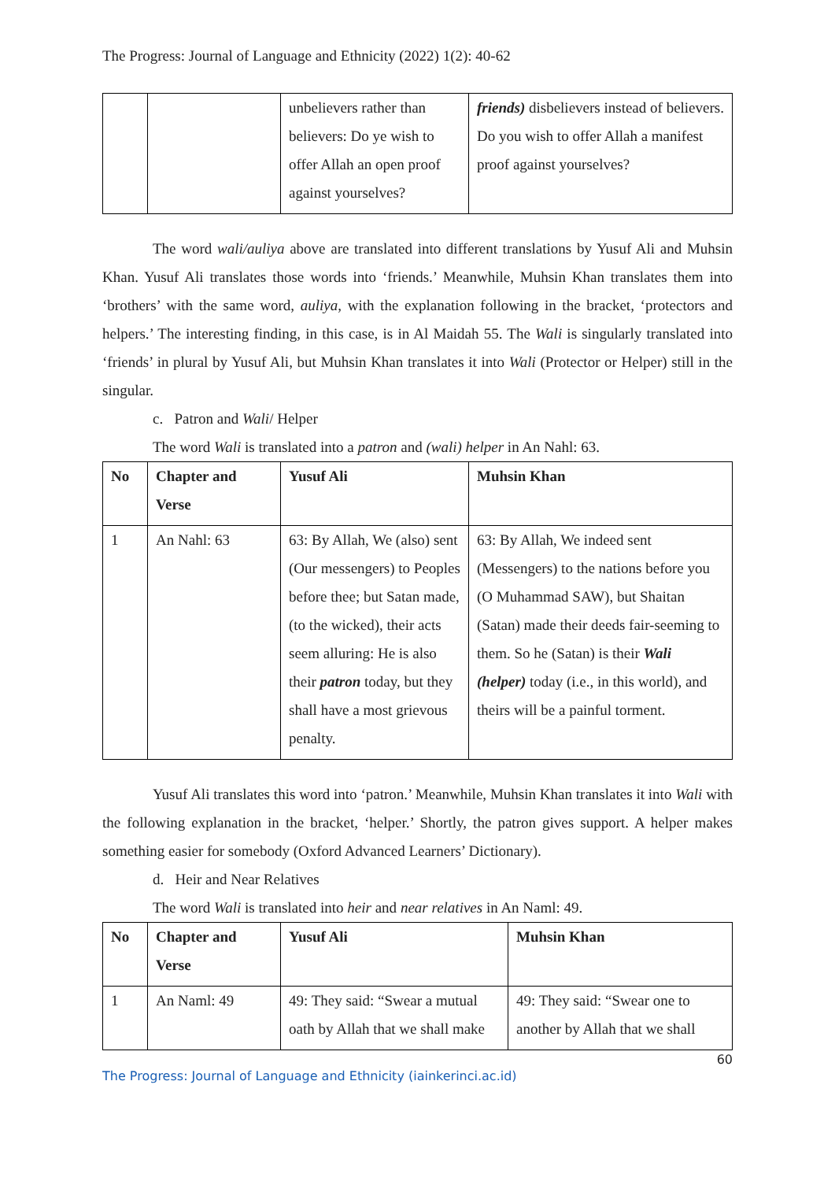The Progress: Journal of Language and Ethnicity (2022) 1(2): 40-62
| | | unbelievers rather than believers: Do ye wish to offer Allah an open proof against yourselves? | friends) disbelievers instead of believers. Do you wish to offer Allah a manifest proof against yourselves? |
The word wali/auliya above are translated into different translations by Yusuf Ali and Muhsin Khan. Yusuf Ali translates those words into ‘friends.’ Meanwhile, Muhsin Khan translates them into ‘brothers’ with the same word, auliya, with the explanation following in the bracket, ‘protectors and helpers.’ The interesting finding, in this case, is in Al Maidah 55. The Wali is singularly translated into ‘friends’ in plural by Yusuf Ali, but Muhsin Khan translates it into Wali (Protector or Helper) still in the singular.
c. Patron and Wali/ Helper
The word Wali is translated into a patron and (wali) helper in An Nahl: 63.
| No | Chapter and Verse | Yusuf Ali | Muhsin Khan |
| --- | --- | --- | --- |
| 1 | An Nahl: 63 | 63: By Allah, We (also) sent (Our messengers) to Peoples before thee; but Satan made, (to the wicked), their acts seem alluring: He is also their patron today, but they shall have a most grievous penalty. | 63: By Allah, We indeed sent (Messengers) to the nations before you (O Muhammad SAW), but Shaitan (Satan) made their deeds fair-seeming to them. So he (Satan) is their Wali (helper) today (i.e., in this world), and theirs will be a painful torment. |
Yusuf Ali translates this word into ‘patron.’ Meanwhile, Muhsin Khan translates it into Wali with the following explanation in the bracket, ‘helper.’ Shortly, the patron gives support. A helper makes something easier for somebody (Oxford Advanced Learners’ Dictionary).
d. Heir and Near Relatives
The word Wali is translated into heir and near relatives in An Naml: 49.
| No | Chapter and Verse | Yusuf Ali | Muhsin Khan |
| --- | --- | --- | --- |
| 1 | An Naml: 49 | 49: They said: “Swear a mutual oath by Allah that we shall make | 49: They said: “Swear one to another by Allah that we shall |
60
The Progress: Journal of Language and Ethnicity (iainkerinci.ac.id)